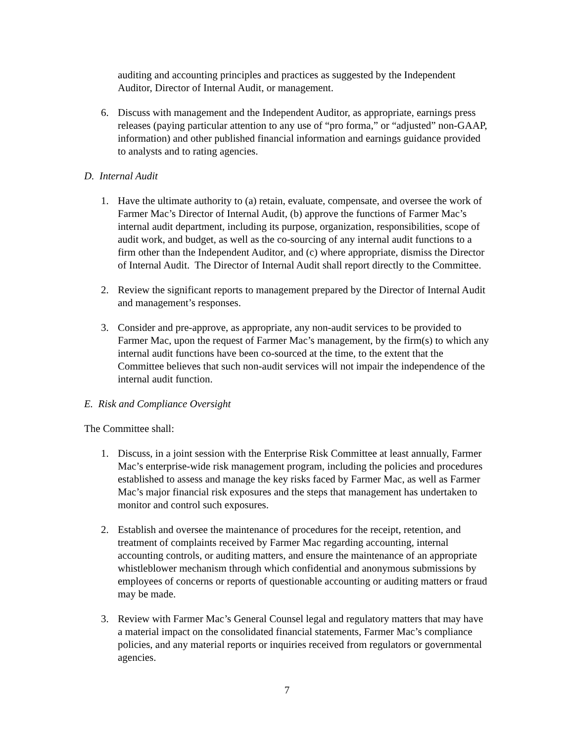auditing and accounting principles and practices as suggested by the Independent Auditor, Director of Internal Audit, or management.
6. Discuss with management and the Independent Auditor, as appropriate, earnings press releases (paying particular attention to any use of “pro forma,” or “adjusted” non-GAAP, information) and other published financial information and earnings guidance provided to analysts and to rating agencies.
D. Internal Audit
1. Have the ultimate authority to (a) retain, evaluate, compensate, and oversee the work of Farmer Mac’s Director of Internal Audit, (b) approve the functions of Farmer Mac’s internal audit department, including its purpose, organization, responsibilities, scope of audit work, and budget, as well as the co-sourcing of any internal audit functions to a firm other than the Independent Auditor, and (c) where appropriate, dismiss the Director of Internal Audit. The Director of Internal Audit shall report directly to the Committee.
2. Review the significant reports to management prepared by the Director of Internal Audit and management’s responses.
3. Consider and pre-approve, as appropriate, any non-audit services to be provided to Farmer Mac, upon the request of Farmer Mac’s management, by the firm(s) to which any internal audit functions have been co-sourced at the time, to the extent that the Committee believes that such non-audit services will not impair the independence of the internal audit function.
E. Risk and Compliance Oversight
The Committee shall:
1. Discuss, in a joint session with the Enterprise Risk Committee at least annually, Farmer Mac’s enterprise-wide risk management program, including the policies and procedures established to assess and manage the key risks faced by Farmer Mac, as well as Farmer Mac’s major financial risk exposures and the steps that management has undertaken to monitor and control such exposures.
2. Establish and oversee the maintenance of procedures for the receipt, retention, and treatment of complaints received by Farmer Mac regarding accounting, internal accounting controls, or auditing matters, and ensure the maintenance of an appropriate whistleblower mechanism through which confidential and anonymous submissions by employees of concerns or reports of questionable accounting or auditing matters or fraud may be made.
3. Review with Farmer Mac’s General Counsel legal and regulatory matters that may have a material impact on the consolidated financial statements, Farmer Mac’s compliance policies, and any material reports or inquiries received from regulators or governmental agencies.
7